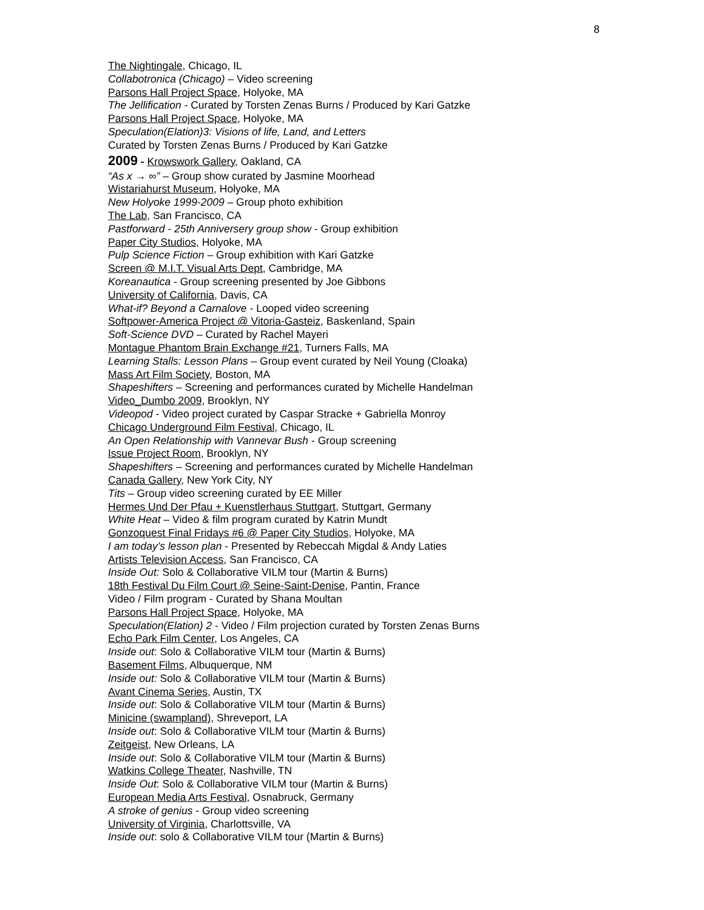8
The Nightingale, Chicago, IL
Collabotronica (Chicago) – Video screening
Parsons Hall Project Space, Holyoke, MA
The Jellification - Curated by Torsten Zenas Burns / Produced by Kari Gatzke
Parsons Hall Project Space, Holyoke, MA
Speculation(Elation)3: Visions of life, Land, and Letters
Curated by Torsten Zenas Burns / Produced by Kari Gatzke
2009 - Krowswork Gallery, Oakland, CA
“As x → ∞” – Group show curated by Jasmine Moorhead
Wistariahurst Museum, Holyoke, MA
New Holyoke 1999-2009 – Group photo exhibition
The Lab, San Francisco, CA
Pastforward - 25th Anniversery group show - Group exhibition
Paper City Studios, Holyoke, MA
Pulp Science Fiction – Group exhibition with Kari Gatzke
Screen @ M.I.T. Visual Arts Dept, Cambridge, MA
Koreanautica - Group screening presented by Joe Gibbons
University of California, Davis, CA
What-if? Beyond a Carnalove - Looped video screening
Softpower-America Project @ Vitoria-Gasteiz, Baskenland, Spain
Soft-Science DVD – Curated by Rachel Mayeri
Montague Phantom Brain Exchange #21, Turners Falls, MA
Learning Stalls: Lesson Plans – Group event curated by Neil Young (Cloaka)
Mass Art Film Society, Boston, MA
Shapeshifters – Screening and performances curated by Michelle Handelman
Video_Dumbo 2009, Brooklyn, NY
Videopod - Video project curated by Caspar Stracke + Gabriella Monroy
Chicago Underground Film Festival, Chicago, IL
An Open Relationship with Vannevar Bush - Group screening
Issue Project Room, Brooklyn, NY
Shapeshifters – Screening and performances curated by Michelle Handelman
Canada Gallery, New York City, NY
Tits – Group video screening curated by EE Miller
Hermes Und Der Pfau + Kuenstlerhaus Stuttgart, Stuttgart, Germany
White Heat – Video & film program curated by Katrin Mundt
Gonzoquest Final Fridays #6 @ Paper City Studios, Holyoke, MA
I am today’s lesson plan - Presented by Rebeccah Migdal & Andy Laties
Artists Television Access, San Francisco, CA
Inside Out: Solo & Collaborative VILM tour (Martin & Burns)
18th Festival Du Film Court @ Seine-Saint-Denise, Pantin, France
Video / Film program - Curated by Shana Moultan
Parsons Hall Project Space, Holyoke, MA
Speculation(Elation) 2 - Video / Film projection curated by Torsten Zenas Burns
Echo Park Film Center, Los Angeles, CA
Inside out: Solo & Collaborative VILM tour (Martin & Burns)
Basement Films, Albuquerque, NM
Inside out: Solo & Collaborative VILM tour (Martin & Burns)
Avant Cinema Series, Austin, TX
Inside out: Solo & Collaborative VILM tour (Martin & Burns)
Minicine (swampland), Shreveport, LA
Inside out: Solo & Collaborative VILM tour (Martin & Burns)
Zeitgeist, New Orleans, LA
Inside out: Solo & Collaborative VILM tour (Martin & Burns)
Watkins College Theater, Nashville, TN
Inside Out: Solo & Collaborative VILM tour (Martin & Burns)
European Media Arts Festival, Osnabruck, Germany
A stroke of genius - Group video screening
University of Virginia, Charlottsville, VA
Inside out: solo & Collaborative VILM tour (Martin & Burns)